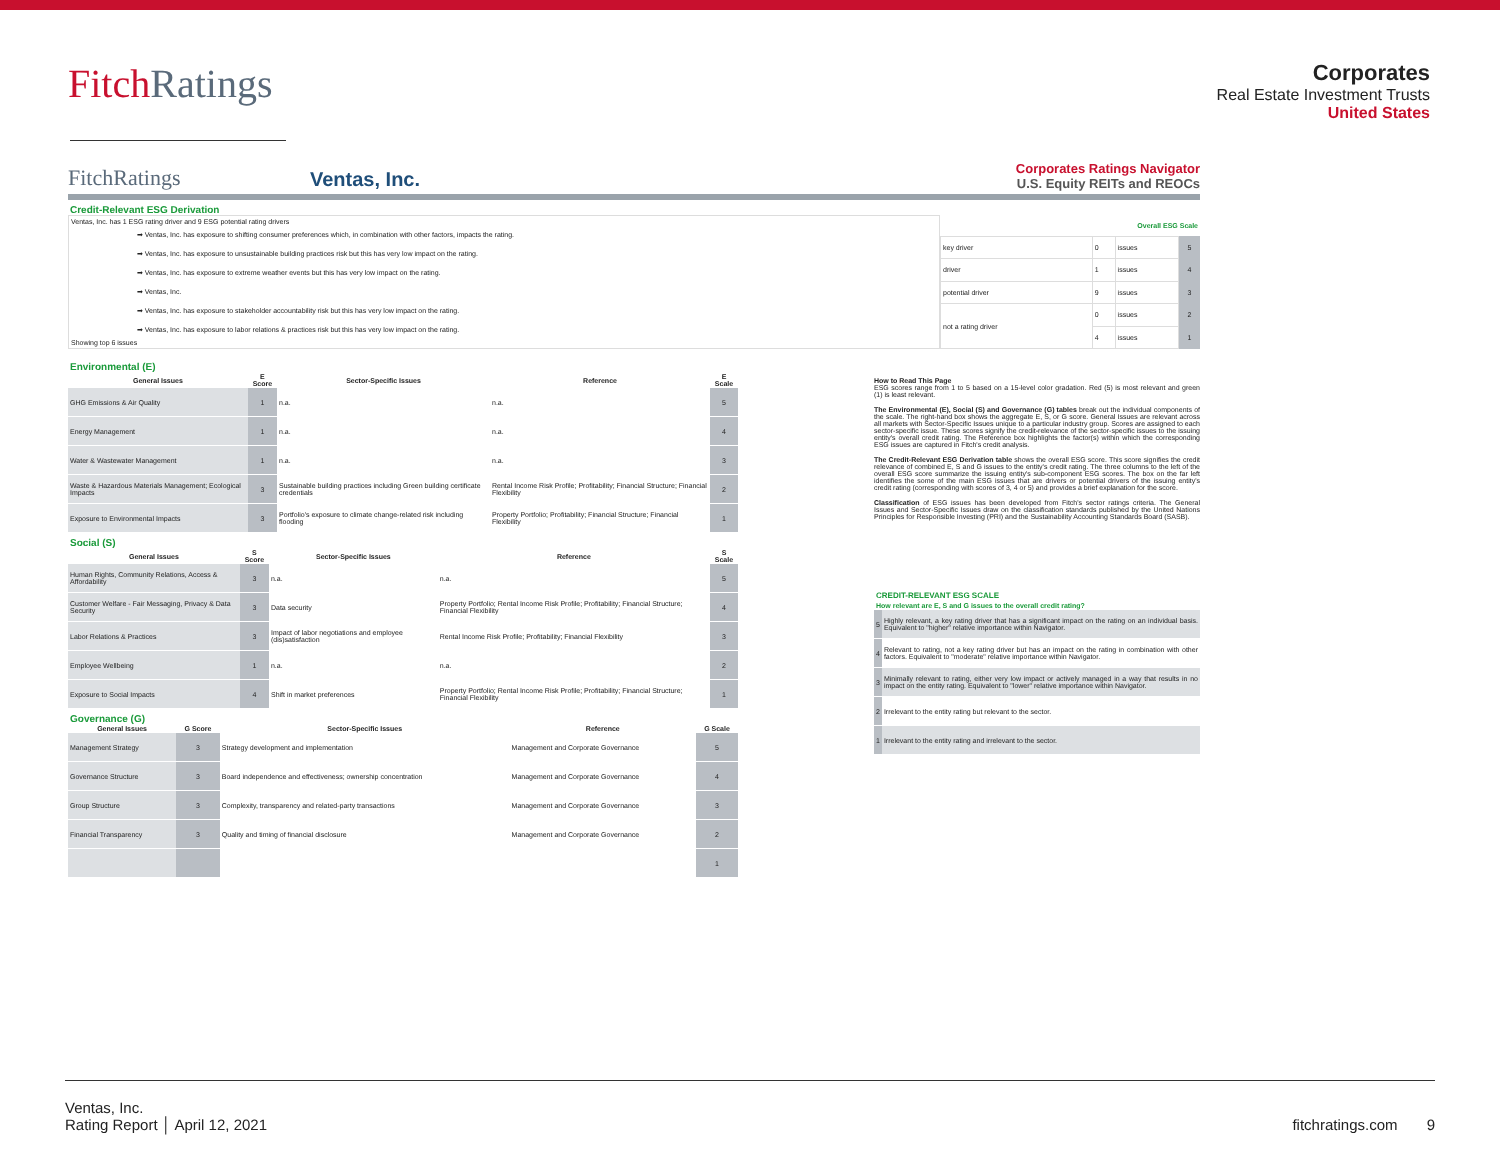Fitch Ratings
Corporates
Real Estate Investment Trusts
United States
FitchRatings
Ventas, Inc.
Corporates Ratings Navigator
U.S. Equity REITs and REOCs
Credit-Relevant ESG Derivation
Ventas, Inc. has 1 ESG rating driver and 9 ESG potential rating drivers
➡ Ventas, Inc. has exposure to shifting consumer preferences which, in combination with other factors, impacts the rating.
➡ Ventas, Inc. has exposure to unsustainable building practices risk but this has very low impact on the rating.
➡ Ventas, Inc. has exposure to extreme weather events but this has very low impact on the rating.
➡ Ventas, Inc.
➡ Ventas, Inc. has exposure to stakeholder accountability risk but this has very low impact on the rating.
➡ Ventas, Inc. has exposure to labor relations & practices risk but this has very low impact on the rating.
Showing top 6 issues
| Overall ESG Scale | | | |
| --- | --- | --- | --- |
| key driver | 0 | issues | 5 |
| driver | 1 | issues | 4 |
| potential driver | 9 | issues | 3 |
| not a rating driver | 0 | issues | 2 |
| | 4 | issues | 1 |
Environmental (E)
| General Issues | E Score | Sector-Specific Issues | Reference | E Scale |
| --- | --- | --- | --- | --- |
| GHG Emissions & Air Quality | 1 | n.a. | n.a. | 5 |
| Energy Management | 1 | n.a. | n.a. | 4 |
| Water & Wastewater Management | 1 | n.a. | n.a. | 3 |
| Waste & Hazardous Materials Management; Ecological Impacts | 3 | Sustainable building practices including Green building certificate credentials | Rental Income Risk Profile; Profitability; Financial Structure; Financial Flexibility | 2 |
| Exposure to Environmental Impacts | 3 | Portfolio's exposure to climate change-related risk including flooding | Property Portfolio; Profitability; Financial Structure; Financial Flexibility | 1 |
Social (S)
| General Issues | S Score | Sector-Specific Issues | Reference | S Scale |
| --- | --- | --- | --- | --- |
| Human Rights, Community Relations, Access & Affordability | 3 | n.a. | n.a. | 5 |
| Customer Welfare - Fair Messaging, Privacy & Data Security | 3 | Data security | Property Portfolio; Rental Income Risk Profile; Profitability; Financial Structure; Financial Flexibility | 4 |
| Labor Relations & Practices | 3 | Impact of labor negotiations and employee (dis)satisfaction | Rental Income Risk Profile; Profitability; Financial Flexibility | 3 |
| Employee Wellbeing | 1 | n.a. | n.a. | 2 |
| Exposure to Social Impacts | 4 | Shift in market preferences | Property Portfolio; Rental Income Risk Profile; Profitability; Financial Structure; Financial Flexibility | 1 |
Governance (G)
| General Issues | G Score | Sector-Specific Issues | Reference | G Scale |
| --- | --- | --- | --- | --- |
| Management Strategy | 3 | Strategy development and implementation | Management and Corporate Governance | 5 |
| Governance Structure | 3 | Board independence and effectiveness; ownership concentration | Management and Corporate Governance | 4 |
| Group Structure | 3 | Complexity, transparency and related-party transactions | Management and Corporate Governance | 3 |
| Financial Transparency | 3 | Quality and timing of financial disclosure | Management and Corporate Governance | 2 |
| | | | | 1 |
How to Read This Page
ESG scores range from 1 to 5 based on a 15-level color gradation. Red (5) is most relevant and green (1) is least relevant.
The Environmental (E), Social (S) and Governance (G) tables break out the individual components of the scale. The right-hand box shows the aggregate E, S, or G score. General Issues are relevant across all markets with Sector-Specific Issues unique to a particular industry group. Scores are assigned to each sector-specific issue. These scores signify the credit-relevance of the sector-specific issues to the issuing entity's overall credit rating. The Reference box highlights the factor(s) within which the corresponding ESG issues are captured in Fitch's credit analysis.
The Credit-Relevant ESG Derivation table shows the overall ESG score. This score signifies the credit relevance of combined E, S and G issues to the entity's credit rating. The three columns to the left of the overall ESG score summarize the issuing entity's sub-component ESG scores. The box on the far left identifies the some of the main ESG issues that are drivers or potential drivers of the issuing entity's credit rating (corresponding with scores of 3, 4 or 5) and provides a brief explanation for the score.
Classification of ESG issues has been developed from Fitch's sector ratings criteria. The General Issues and Sector-Specific Issues draw on the classification standards published by the United Nations Principles for Responsible Investing (PRI) and the Sustainability Accounting Standards Board (SASB).
| CREDIT-RELEVANT ESG SCALE | |
| --- | --- |
| How relevant are E, S and G issues to the overall credit rating? | |
| 5 | Highly relevant, a key rating driver that has a significant impact on the rating on an individual basis. Equivalent to "higher" relative importance within Navigator. |
| 4 | Relevant to rating, not a key rating driver but has an impact on the rating in combination with other factors. Equivalent to "moderate" relative importance within Navigator. |
| 3 | Minimally relevant to rating, either very low impact or actively managed in a way that results in no impact on the entity rating. Equivalent to "lower" relative importance within Navigator. |
| 2 | Irrelevant to the entity rating but relevant to the sector. |
| 1 | Irrelevant to the entity rating and irrelevant to the sector. |
Ventas, Inc.
Rating Report │ April 12, 2021
fitchratings.com 9